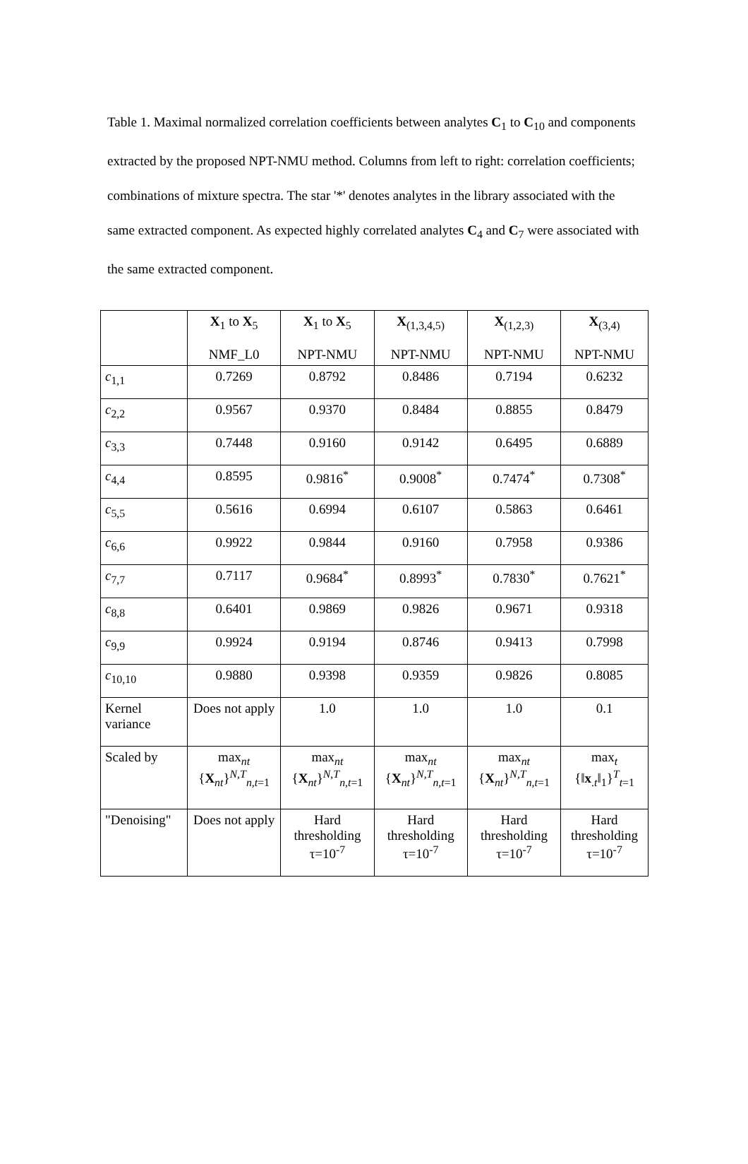Table 1. Maximal normalized correlation coefficients between analytes C<sub>1</sub> to C<sub>10</sub> and components extracted by the proposed NPT-NMU method. Columns from left to right: correlation coefficients; combinations of mixture spectra. The star '*' denotes analytes in the library associated with the same extracted component. As expected highly correlated analytes C<sub>4</sub> and C<sub>7</sub> were associated with the same extracted component.
| | X<sub>1</sub> to X<sub>5</sub> NMF_L0 | X<sub>1</sub> to X<sub>5</sub> NPT-NMU | X<sub>(1,3,4,5)</sub> NPT-NMU | X<sub>(1,2,3)</sub> NPT-NMU | X<sub>(3,4)</sub> NPT-NMU |
| --- | --- | --- | --- | --- | --- |
| c<sub>1,1</sub> | 0.7269 | 0.8792 | 0.8486 | 0.7194 | 0.6232 |
| c<sub>2,2</sub> | 0.9567 | 0.9370 | 0.8484 | 0.8855 | 0.8479 |
| c<sub>3,3</sub> | 0.7448 | 0.9160 | 0.9142 | 0.6495 | 0.6889 |
| c<sub>4,4</sub> | 0.8595 | 0.9816<sup>*</sup> | 0.9008<sup>*</sup> | 0.7474<sup>*</sup> | 0.7308<sup>*</sup> |
| c<sub>5,5</sub> | 0.5616 | 0.6994 | 0.6107 | 0.5863 | 0.6461 |
| c<sub>6,6</sub> | 0.9922 | 0.9844 | 0.9160 | 0.7958 | 0.9386 |
| c<sub>7,7</sub> | 0.7117 | 0.9684<sup>*</sup> | 0.8993<sup>*</sup> | 0.7830<sup>*</sup> | 0.7621<sup>*</sup> |
| c<sub>8,8</sub> | 0.6401 | 0.9869 | 0.9826 | 0.9671 | 0.9318 |
| c<sub>9,9</sub> | 0.9924 | 0.9194 | 0.8746 | 0.9413 | 0.7998 |
| c<sub>10,10</sub> | 0.9880 | 0.9398 | 0.9359 | 0.9826 | 0.8085 |
| Kernel variance | Does not apply | 1.0 | 1.0 | 1.0 | 0.1 |
| Scaled by | max<sub>nt</sub> { X<sub>nt</sub>}<sup>N,T</sup><sub>n,t=1</sub> | max<sub>nt</sub> { X<sub>nt</sub>}<sup>N,T</sup><sub>n,t=1</sub> | max<sub>nt</sub> { X<sub>nt</sub>}<sup>N,T</sup><sub>n,t=1</sub> | max<sub>nt</sub> { X<sub>nt</sub>}<sup>N,T</sup><sub>n,t=1</sub> | max<sub>t</sub> {‖ x<sub>.t</sub>‖<sub>1</sub>}<sup>T</sup><sub>t=1</sub> |
| "Denoising" | Does not apply | Hard thresholding τ=10<sup>-7</sup> | Hard thresholding τ=10<sup>-7</sup> | Hard thresholding τ=10<sup>-7</sup> | Hard thresholding τ=10<sup>-7</sup> |